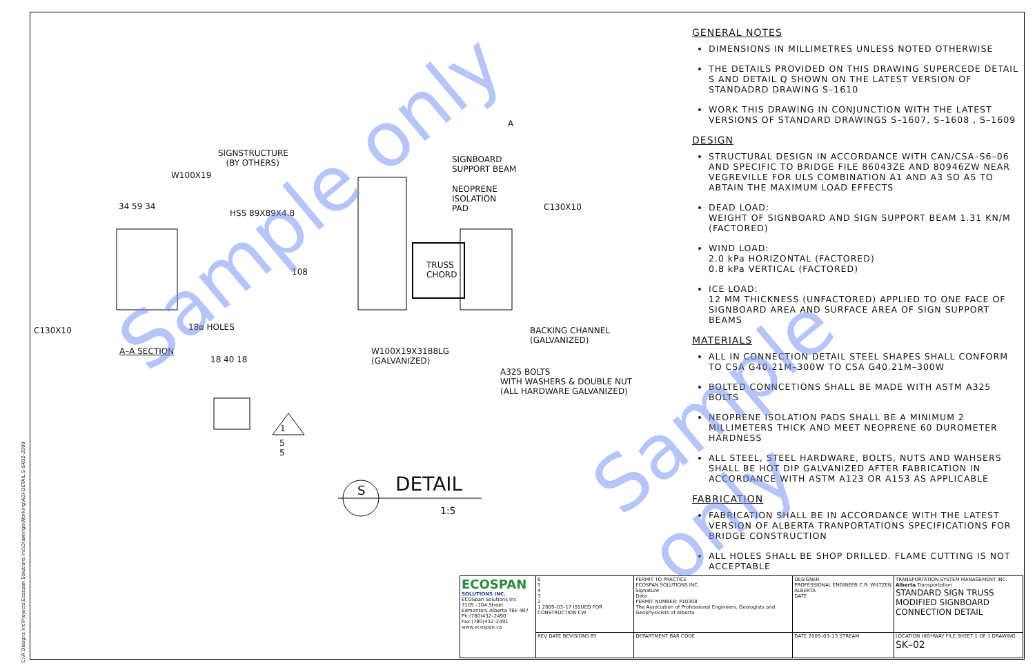C:\A Designs Inc\Projects\Ecospan Solutions Inc\Drawings\Working\ADI-DETAIL S-SK02-2009
SIGNSTRUCTURE
(BY OTHERS)
W100X19
34 59 34
HSS 89X89X4.8
SIGNBOARD
SUPPORT BEAM
NEOPRENE
ISOLATION
PAD C130X10
TRUSS
CHORD 108
18ø HOLES C130X10
A–A SECTION
18 40 18
W100X19X3188LG
(GALVANIZED)
BACKING CHANNEL
(GALVANIZED)
A325 BOLTS
WITH WASHERS & DOUBLE NUT
(ALL HARDWARE GALVANIZED)
1
5
5
A
S DETAIL
1:5
| ECOSPAN SOLUTIONS INC. ECOSpan Solutions Inc. 7105 –104 Street Edmonton, Alberta T6E 4B7 Ph:(780)432–2490 Fax:(780)432–2491 www.ecospan.ca | 6 5 4 3 2 1 2009–03–17 ISSUED FOR CONSTRUCTION CW | PERMIT TO PRACTICE ECOSPAN SOLUTIONS INC. Signature Date PERMIT NUMBER: P10308 The Association of Professional Engineers, Geologists and Geophysicists of Alberta | DESIGNER PROFESSIONAL ENGINEER C.R. WILTZEN ALBERTA DATE | TRANSPORTATION SYSTEM MANAGEMENT INC. Alberta Transportation STANDARD SIGN TRUSS MODIFIED SIGNBOARD CONNECTION DETAIL |
| | REV DATE REVISIONS BY | DEPARTMENT BAR CODE | DATE 2009–03–13 STREAM | LOCATION HIGHWAY FILE SHEET 1 OF 1 DRAWING SK–02 |
GENERAL NOTES
DIMENSIONS IN MILLIMETRES UNLESS NOTED OTHERWISE
THE DETAILS PROVIDED ON THIS DRAWING SUPERCEDE DETAIL S AND DETAIL Q SHOWN ON THE LATEST VERSION OF STANDADRD DRAWING S–1610
WORK THIS DRAWING IN CONJUNCTION WITH THE LATEST VERSIONS OF STANDARD DRAWINGS S–1607, S–1608 , S–1609
DESIGN
STRUCTURAL DESIGN IN ACCORDANCE WITH CAN/CSA–S6–06 AND SPECIFIC TO BRIDGE FILE 86043ZE AND 80946ZW NEAR VEGREVILLE FOR ULS COMBINATION A1 AND A3 SO AS TO ABTAIN THE MAXIMUM LOAD EFFECTS
DEAD LOAD:
WEIGHT OF SIGNBOARD AND SIGN SUPPORT BEAM 1.31 KN/M (FACTORED)
WIND LOAD:
2.0 kPa HORIZONTAL (FACTORED)
0.8 kPa VERTICAL (FACTORED)
ICE LOAD:
12 MM THICKNESS (UNFACTORED) APPLIED TO ONE FACE OF SIGNBOARD AREA AND SURFACE AREA OF SIGN SUPPORT BEAMS
MATERIALS
ALL IN CONNECTION DETAIL STEEL SHAPES SHALL CONFORM TO CSA G40.21M–300W TO CSA G40.21M–300W
BOLTED CONNCETIONS SHALL BE MADE WITH ASTM A325 BOLTS
NEOPRENE ISOLATION PADS SHALL BE A MINIMUM 2 MILLIMETERS THICK AND MEET NEOPRENE 60 DUROMETER HARDNESS
ALL STEEL, STEEL HARDWARE, BOLTS, NUTS AND WAHSERS SHALL BE HOT DIP GALVANIZED AFTER FABRICATION IN ACCORDANCE WITH ASTM A123 OR A153 AS APPLICABLE
FABRICATION
FABRICATION SHALL BE IN ACCORDANCE WITH THE LATEST VERSION OF ALBERTA TRANPORTATIONS SPECIFICATIONS FOR BRIDGE CONSTRUCTION
ALL HOLES SHALL BE SHOP DRILLED. FLAME CUTTING IS NOT ACCEPTABLE
Sample only
Sample only